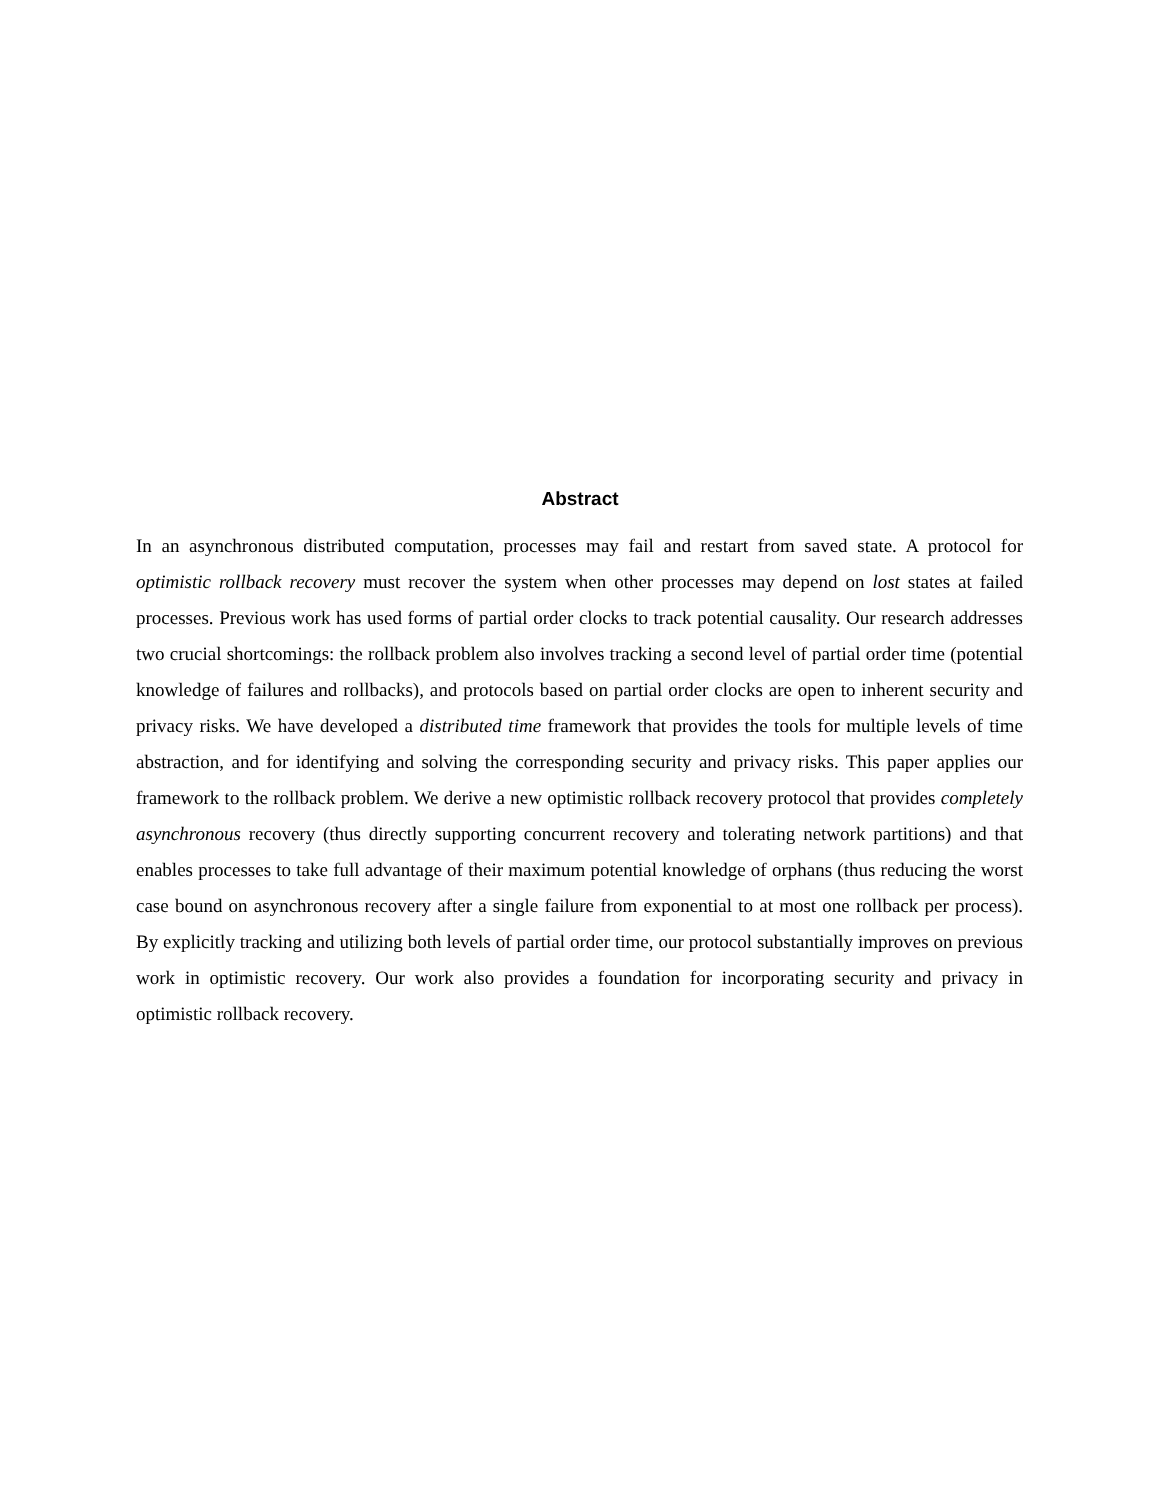Abstract
In an asynchronous distributed computation, processes may fail and restart from saved state. A protocol for optimistic rollback recovery must recover the system when other processes may depend on lost states at failed processes. Previous work has used forms of partial order clocks to track potential causality. Our research addresses two crucial shortcomings: the rollback problem also involves tracking a second level of partial order time (potential knowledge of failures and rollbacks), and protocols based on partial order clocks are open to inherent security and privacy risks. We have developed a distributed time framework that provides the tools for multiple levels of time abstraction, and for identifying and solving the corresponding security and privacy risks. This paper applies our framework to the rollback problem. We derive a new optimistic rollback recovery protocol that provides completely asynchronous recovery (thus directly supporting concurrent recovery and tolerating network partitions) and that enables processes to take full advantage of their maximum potential knowledge of orphans (thus reducing the worst case bound on asynchronous recovery after a single failure from exponential to at most one rollback per process). By explicitly tracking and utilizing both levels of partial order time, our protocol substantially improves on previous work in optimistic recovery. Our work also provides a foundation for incorporating security and privacy in optimistic rollback recovery.